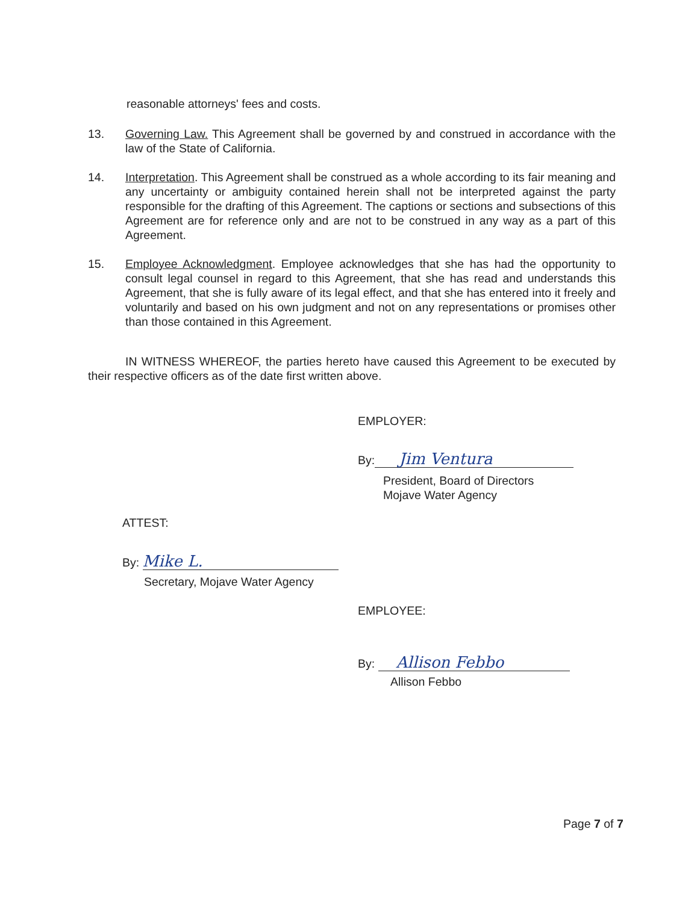reasonable attorneys' fees and costs.
13. Governing Law. This Agreement shall be governed by and construed in accordance with the law of the State of California.
14. Interpretation. This Agreement shall be construed as a whole according to its fair meaning and any uncertainty or ambiguity contained herein shall not be interpreted against the party responsible for the drafting of this Agreement. The captions or sections and subsections of this Agreement are for reference only and are not to be construed in any way as a part of this Agreement.
15. Employee Acknowledgment. Employee acknowledges that she has had the opportunity to consult legal counsel in regard to this Agreement, that she has read and understands this Agreement, that she is fully aware of its legal effect, and that she has entered into it freely and voluntarily and based on his own judgment and not on any representations or promises other than those contained in this Agreement.
IN WITNESS WHEREOF, the parties hereto have caused this Agreement to be executed by their respective officers as of the date first written above.
EMPLOYER:
By: Jim Ventura
President, Board of Directors
Mojave Water Agency
ATTEST:
By: Mike L.
Secretary, Mojave Water Agency
EMPLOYEE:
By: Allison Febbo
Allison Febbo
Page 7 of 7